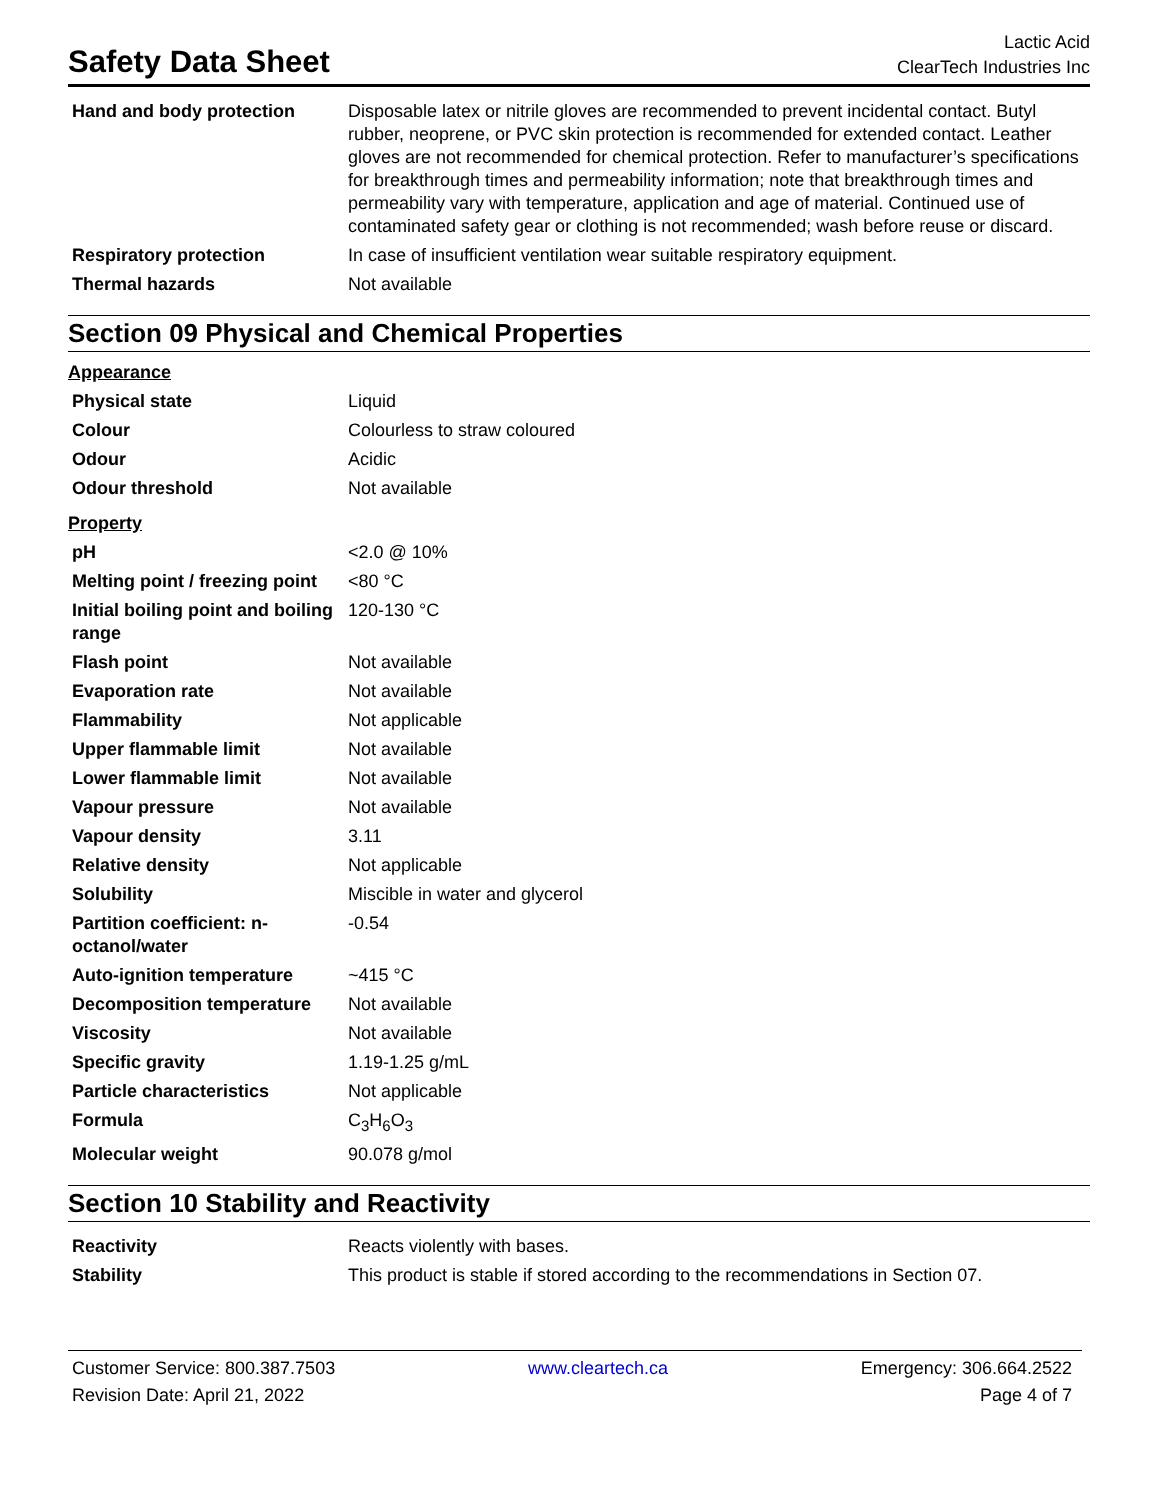Safety Data Sheet
Lactic Acid
ClearTech Industries Inc
| Hand and body protection | Disposable latex or nitrile gloves are recommended to prevent incidental contact. Butyl rubber, neoprene, or PVC skin protection is recommended for extended contact. Leather gloves are not recommended for chemical protection. Refer to manufacturer’s specifications for breakthrough times and permeability information; note that breakthrough times and permeability vary with temperature, application and age of material. Continued use of contaminated safety gear or clothing is not recommended; wash before reuse or discard. |
| Respiratory protection | In case of insufficient ventilation wear suitable respiratory equipment. |
| Thermal hazards | Not available |
Section 09 Physical and Chemical Properties
Appearance
| Physical state | Liquid |
| Colour | Colourless to straw coloured |
| Odour | Acidic |
| Odour threshold | Not available |
Property
| pH | <2.0 @ 10% |
| Melting point / freezing point | <80 °C |
| Initial boiling point and boiling range | 120-130 °C |
| Flash point | Not available |
| Evaporation rate | Not available |
| Flammability | Not applicable |
| Upper flammable limit | Not available |
| Lower flammable limit | Not available |
| Vapour pressure | Not available |
| Vapour density | 3.11 |
| Relative density | Not applicable |
| Solubility | Miscible in water and glycerol |
| Partition coefficient: n-octanol/water | -0.54 |
| Auto-ignition temperature | ~415 °C |
| Decomposition temperature | Not available |
| Viscosity | Not available |
| Specific gravity | 1.19-1.25 g/mL |
| Particle characteristics | Not applicable |
| Formula | C<sub>3</sub>H<sub>6</sub>O<sub>3</sub> |
| Molecular weight | 90.078 g/mol |
Section 10 Stability and Reactivity
| Reactivity | Reacts violently with bases. |
| Stability | This product is stable if stored according to the recommendations in Section 07. |
Customer Service: 800.387.7503
Revision Date: April 21, 2022
www.cleartech.ca Emergency: 306.664.2522
Page 4 of 7